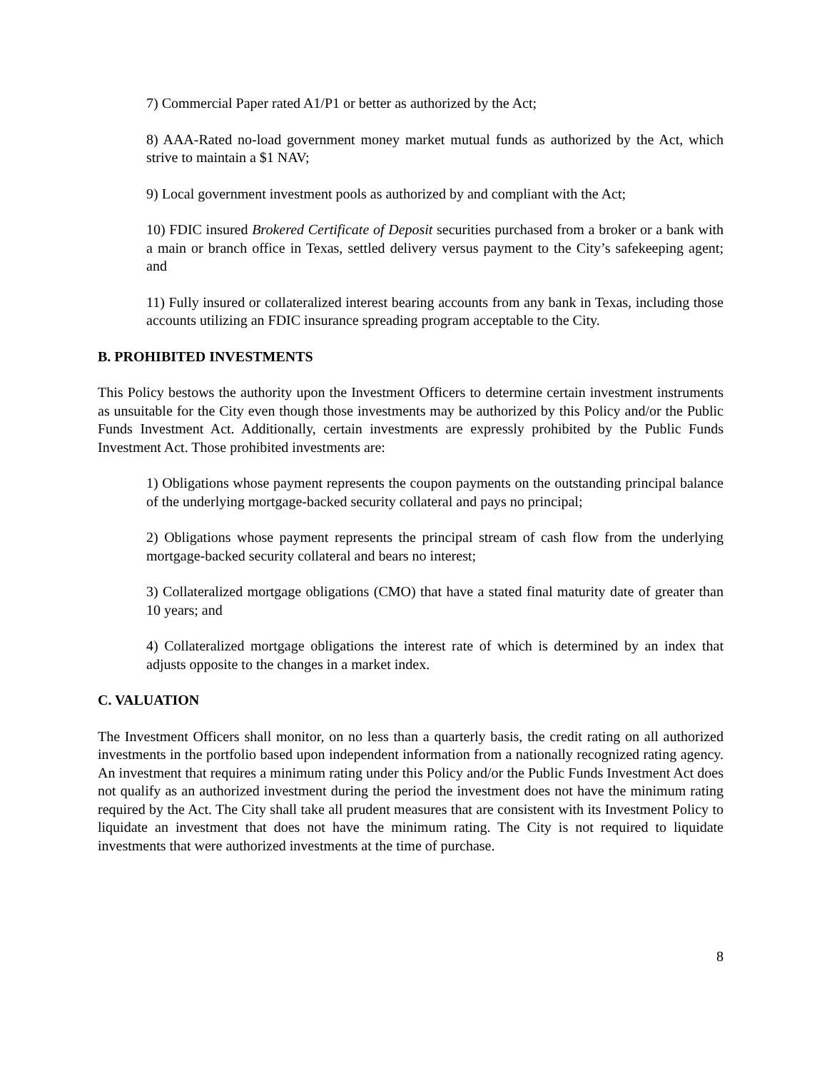7) Commercial Paper rated A1/P1 or better as authorized by the Act;
8) AAA-Rated no-load government money market mutual funds as authorized by the Act, which strive to maintain a $1 NAV;
9) Local government investment pools as authorized by and compliant with the Act;
10) FDIC insured Brokered Certificate of Deposit securities purchased from a broker or a bank with a main or branch office in Texas, settled delivery versus payment to the City’s safekeeping agent; and
11) Fully insured or collateralized interest bearing accounts from any bank in Texas, including those accounts utilizing an FDIC insurance spreading program acceptable to the City.
B. PROHIBITED INVESTMENTS
This Policy bestows the authority upon the Investment Officers to determine certain investment instruments as unsuitable for the City even though those investments may be authorized by this Policy and/or the Public Funds Investment Act. Additionally, certain investments are expressly prohibited by the Public Funds Investment Act. Those prohibited investments are:
1) Obligations whose payment represents the coupon payments on the outstanding principal balance of the underlying mortgage-backed security collateral and pays no principal;
2) Obligations whose payment represents the principal stream of cash flow from the underlying mortgage-backed security collateral and bears no interest;
3) Collateralized mortgage obligations (CMO) that have a stated final maturity date of greater than 10 years; and
4) Collateralized mortgage obligations the interest rate of which is determined by an index that adjusts opposite to the changes in a market index.
C. VALUATION
The Investment Officers shall monitor, on no less than a quarterly basis, the credit rating on all authorized investments in the portfolio based upon independent information from a nationally recognized rating agency. An investment that requires a minimum rating under this Policy and/or the Public Funds Investment Act does not qualify as an authorized investment during the period the investment does not have the minimum rating required by the Act. The City shall take all prudent measures that are consistent with its Investment Policy to liquidate an investment that does not have the minimum rating. The City is not required to liquidate investments that were authorized investments at the time of purchase.
8